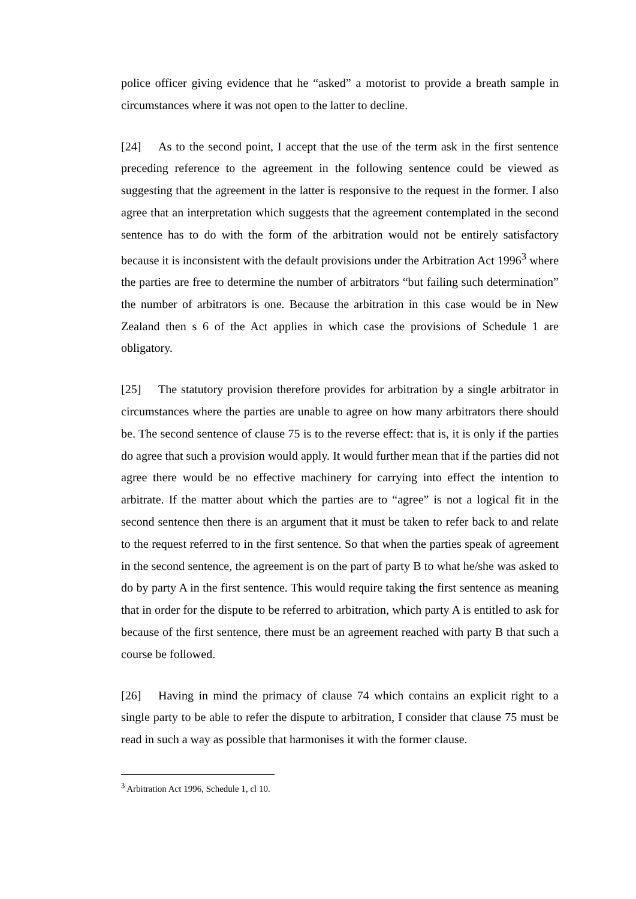police officer giving evidence that he “asked” a motorist to provide a breath sample in circumstances where it was not open to the latter to decline.
[24] As to the second point, I accept that the use of the term ask in the first sentence preceding reference to the agreement in the following sentence could be viewed as suggesting that the agreement in the latter is responsive to the request in the former. I also agree that an interpretation which suggests that the agreement contemplated in the second sentence has to do with the form of the arbitration would not be entirely satisfactory because it is inconsistent with the default provisions under the Arbitration Act 1996<sup>3</sup> where the parties are free to determine the number of arbitrators “but failing such determination” the number of arbitrators is one. Because the arbitration in this case would be in New Zealand then s 6 of the Act applies in which case the provisions of Schedule 1 are obligatory.
[25] The statutory provision therefore provides for arbitration by a single arbitrator in circumstances where the parties are unable to agree on how many arbitrators there should be. The second sentence of clause 75 is to the reverse effect: that is, it is only if the parties do agree that such a provision would apply. It would further mean that if the parties did not agree there would be no effective machinery for carrying into effect the intention to arbitrate. If the matter about which the parties are to “agree” is not a logical fit in the second sentence then there is an argument that it must be taken to refer back to and relate to the request referred to in the first sentence. So that when the parties speak of agreement in the second sentence, the agreement is on the part of party B to what he/she was asked to do by party A in the first sentence. This would require taking the first sentence as meaning that in order for the dispute to be referred to arbitration, which party A is entitled to ask for because of the first sentence, there must be an agreement reached with party B that such a course be followed.
[26] Having in mind the primacy of clause 74 which contains an explicit right to a single party to be able to refer the dispute to arbitration, I consider that clause 75 must be read in such a way as possible that harmonises it with the former clause.
<sup>3</sup> Arbitration Act 1996, Schedule 1, cl 10.